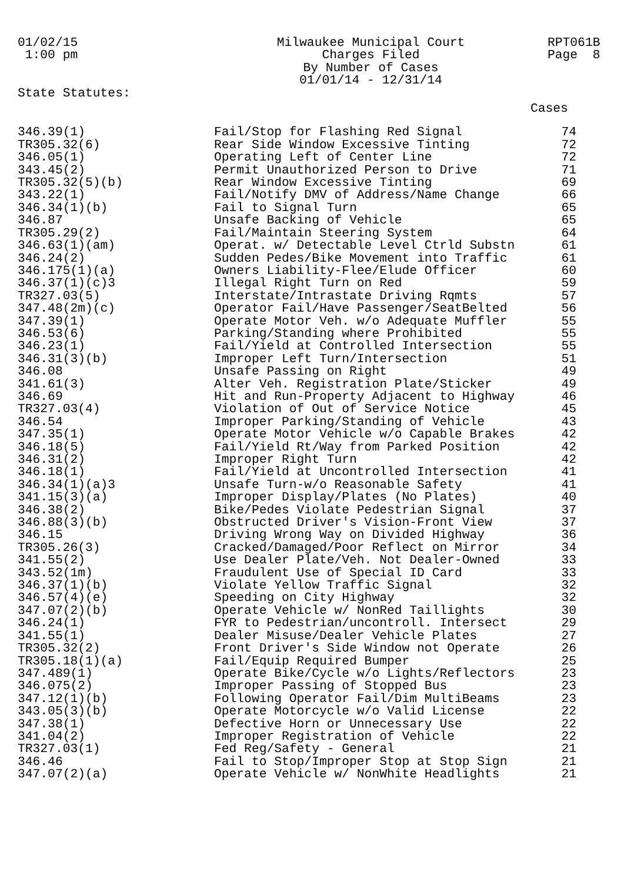01/02/15 1:00 pm
Milwaukee Municipal Court Charges Filed By Number of Cases 01/01/14 - 12/31/14
RPT061B Page 8
State Statutes:
Cases
| 346.39(1) | Fail/Stop for Flashing Red Signal | 74 |
| TR305.32(6) | Rear Side Window Excessive Tinting | 72 |
| 346.05(1) | Operating Left of Center Line | 72 |
| 343.45(2) | Permit Unauthorized Person to Drive | 71 |
| TR305.32(5)(b) | Rear Window Excessive Tinting | 69 |
| 343.22(1) | Fail/Notify DMV of Address/Name Change | 66 |
| 346.34(1)(b) | Fail to Signal Turn | 65 |
| 346.87 | Unsafe Backing of Vehicle | 65 |
| TR305.29(2) | Fail/Maintain Steering System | 64 |
| 346.63(1)(am) | Operat. w/ Detectable Level Ctrld Substn | 61 |
| 346.24(2) | Sudden Pedes/Bike Movement into Traffic | 61 |
| 346.175(1)(a) | Owners Liability-Flee/Elude Officer | 60 |
| 346.37(1)(c)3 | Illegal Right Turn on Red | 59 |
| TR327.03(5) | Interstate/Intrastate Driving Rqmts | 57 |
| 347.48(2m)(c) | Operator Fail/Have Passenger/SeatBelted | 56 |
| 347.39(1) | Operate Motor Veh. w/o Adequate Muffler | 55 |
| 346.53(6) | Parking/Standing where Prohibited | 55 |
| 346.23(1) | Fail/Yield at Controlled Intersection | 55 |
| 346.31(3)(b) | Improper Left Turn/Intersection | 51 |
| 346.08 | Unsafe Passing on Right | 49 |
| 341.61(3) | Alter Veh. Registration Plate/Sticker | 49 |
| 346.69 | Hit and Run-Property Adjacent to Highway | 46 |
| TR327.03(4) | Violation of Out of Service Notice | 45 |
| 346.54 | Improper Parking/Standing of Vehicle | 43 |
| 347.35(1) | Operate Motor Vehicle w/o Capable Brakes | 42 |
| 346.18(5) | Fail/Yield Rt/Way from Parked Position | 42 |
| 346.31(2) | Improper Right Turn | 42 |
| 346.18(1) | Fail/Yield at Uncontrolled Intersection | 41 |
| 346.34(1)(a)3 | Unsafe Turn-w/o Reasonable Safety | 41 |
| 341.15(3)(a) | Improper Display/Plates (No Plates) | 40 |
| 346.38(2) | Bike/Pedes Violate Pedestrian Signal | 37 |
| 346.88(3)(b) | Obstructed Driver's Vision-Front View | 37 |
| 346.15 | Driving Wrong Way on Divided Highway | 36 |
| TR305.26(3) | Cracked/Damaged/Poor Reflect on Mirror | 34 |
| 341.55(2) | Use Dealer Plate/Veh. Not Dealer-Owned | 33 |
| 343.52(1m) | Fraudulent Use of Special ID Card | 33 |
| 346.37(1)(b) | Violate Yellow Traffic Signal | 32 |
| 346.57(4)(e) | Speeding on City Highway | 32 |
| 347.07(2)(b) | Operate Vehicle w/ NonRed Taillights | 30 |
| 346.24(1) | FYR to Pedestrian/uncontroll. Intersect | 29 |
| 341.55(1) | Dealer Misuse/Dealer Vehicle Plates | 27 |
| TR305.32(2) | Front Driver's Side Window not Operate | 26 |
| TR305.18(1)(a) | Fail/Equip Required Bumper | 25 |
| 347.489(1) | Operate Bike/Cycle w/o Lights/Reflectors | 23 |
| 346.075(2) | Improper Passing of Stopped Bus | 23 |
| 347.12(1)(b) | Following Operator Fail/Dim MultiBeams | 23 |
| 343.05(3)(b) | Operate Motorcycle w/o Valid License | 22 |
| 347.38(1) | Defective Horn or Unnecessary Use | 22 |
| 341.04(2) | Improper Registration of Vehicle | 22 |
| TR327.03(1) | Fed Reg/Safety - General | 21 |
| 346.46 | Fail to Stop/Improper Stop at Stop Sign | 21 |
| 347.07(2)(a) | Operate Vehicle w/ NonWhite Headlights | 21 |